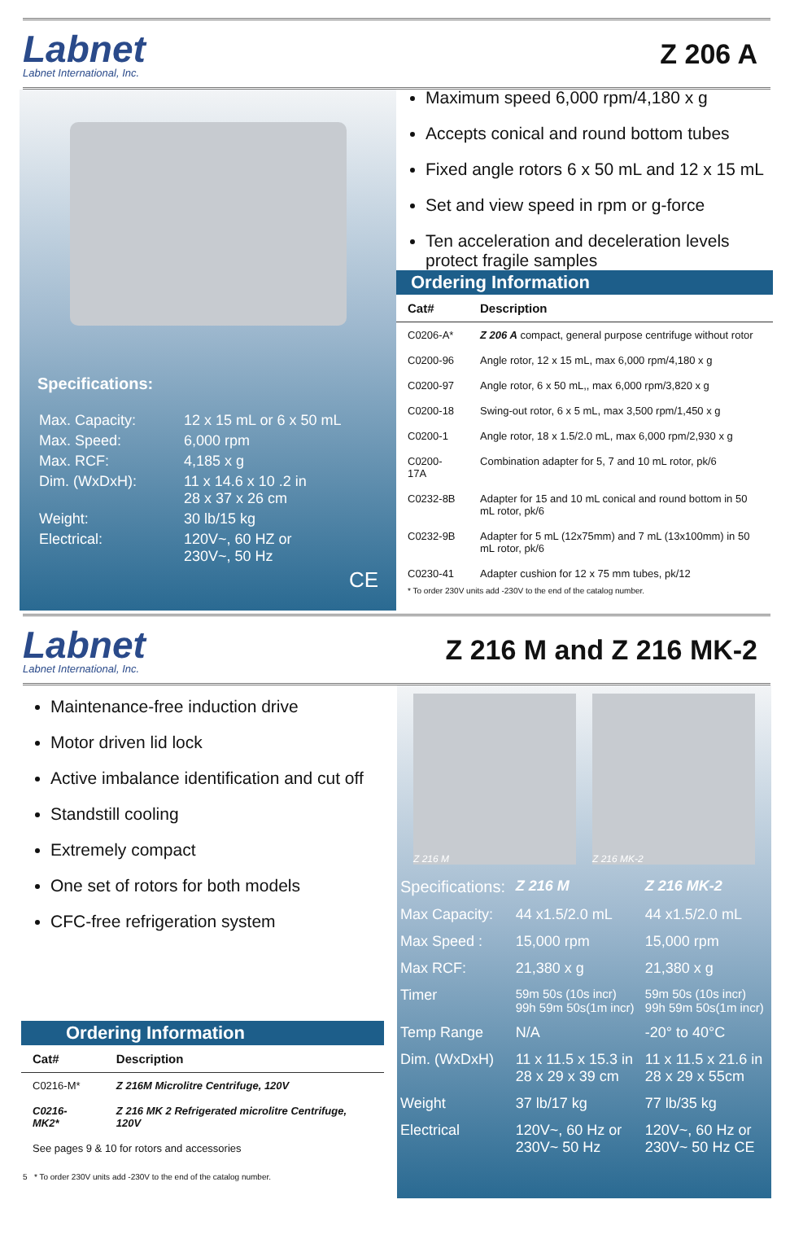Labnet
Labnet International, Inc.
Z 206 A
Specifications:
| Max. Capacity: | 12 x 15 mL or 6 x 50 mL |
| Max. Speed: | 6,000 rpm |
| Max. RCF: | 4,185 x g |
| Dim. (WxDxH): | 11 x 14.6 x 10 .2 in 28 x 37 x 26 cm |
| Weight: | 30 lb/15 kg |
| Electrical: | 120V~, 60 HZ or 230V~, 50 Hz |
CE
Maximum speed 6,000 rpm/4,180 x g
Accepts conical and round bottom tubes
Fixed angle rotors 6 x 50 mL and 12 x 15 mL
Set and view speed in rpm or g-force
Ten acceleration and deceleration levels protect fragile samples
Ordering Information
| Cat# | Description |
| --- | --- |
| C0206-A* | Z 206 A compact, general purpose centrifuge without rotor |
| C0200-96 | Angle rotor, 12 x 15 mL, max 6,000 rpm/4,180 x g |
| C0200-97 | Angle rotor, 6 x 50 mL,, max 6,000 rpm/3,820 x g |
| C0200-18 | Swing-out rotor, 6 x 5 mL, max 3,500 rpm/1,450 x g |
| C0200-1 | Angle rotor, 18 x 1.5/2.0 mL, max 6,000 rpm/2,930 x g |
| C0200-17A | Combination adapter for 5, 7 and 10 mL rotor, pk/6 |
| C0232-8B | Adapter for 15 and 10 mL conical and round bottom in 50 mL rotor, pk/6 |
| C0232-9B | Adapter for 5 mL (12x75mm) and 7 mL (13x100mm) in 50 mL rotor, pk/6 |
| C0230-41 | Adapter cushion for 12 x 75 mm tubes, pk/12 |
* To order 230V units add -230V to the end of the catalog number.
Labnet
Labnet International, Inc.
Z 216 M and Z 216 MK-2
Maintenance-free induction drive
Motor driven lid lock
Active imbalance identification and cut off
Standstill cooling
Extremely compact
One set of rotors for both models
CFC-free refrigeration system
Ordering Information
| Cat# | Description |
| --- | --- |
| C0216-M* | Z 216M Microlitre Centrifuge, 120V |
| C0216-MK2* | Z 216 MK 2 Refrigerated microlitre Centrifuge, 120V |
| See pages 9 & 10 for rotors and accessories | |
5 * To order 230V units add -230V to the end of the catalog number.
Z 216 M Z 216 MK-2
| Specifications: | Z 216 M | Z 216 MK-2 |
| Max Capacity: | 44 x1.5/2.0 mL | 44 x1.5/2.0 mL |
| Max Speed : | 15,000 rpm | 15,000 rpm |
| Max RCF: | 21,380 x g | 21,380 x g |
| Timer | 59m 50s (10s incr) 99h 59m 50s(1m incr) | 59m 50s (10s incr) 99h 59m 50s(1m incr) |
| Temp Range | N/A | -20° to 40°C |
| Dim. (WxDxH) | 11 x 11.5 x 15.3 in 28 x 29 x 39 cm | 11 x 11.5 x 21.6 in 28 x 29 x 55cm |
| Weight | 37 lb/17 kg | 77 lb/35 kg |
| Electrical | 120V~, 60 Hz or 230V~ 50 Hz | 120V~, 60 Hz or 230V~ 50 Hz CE |